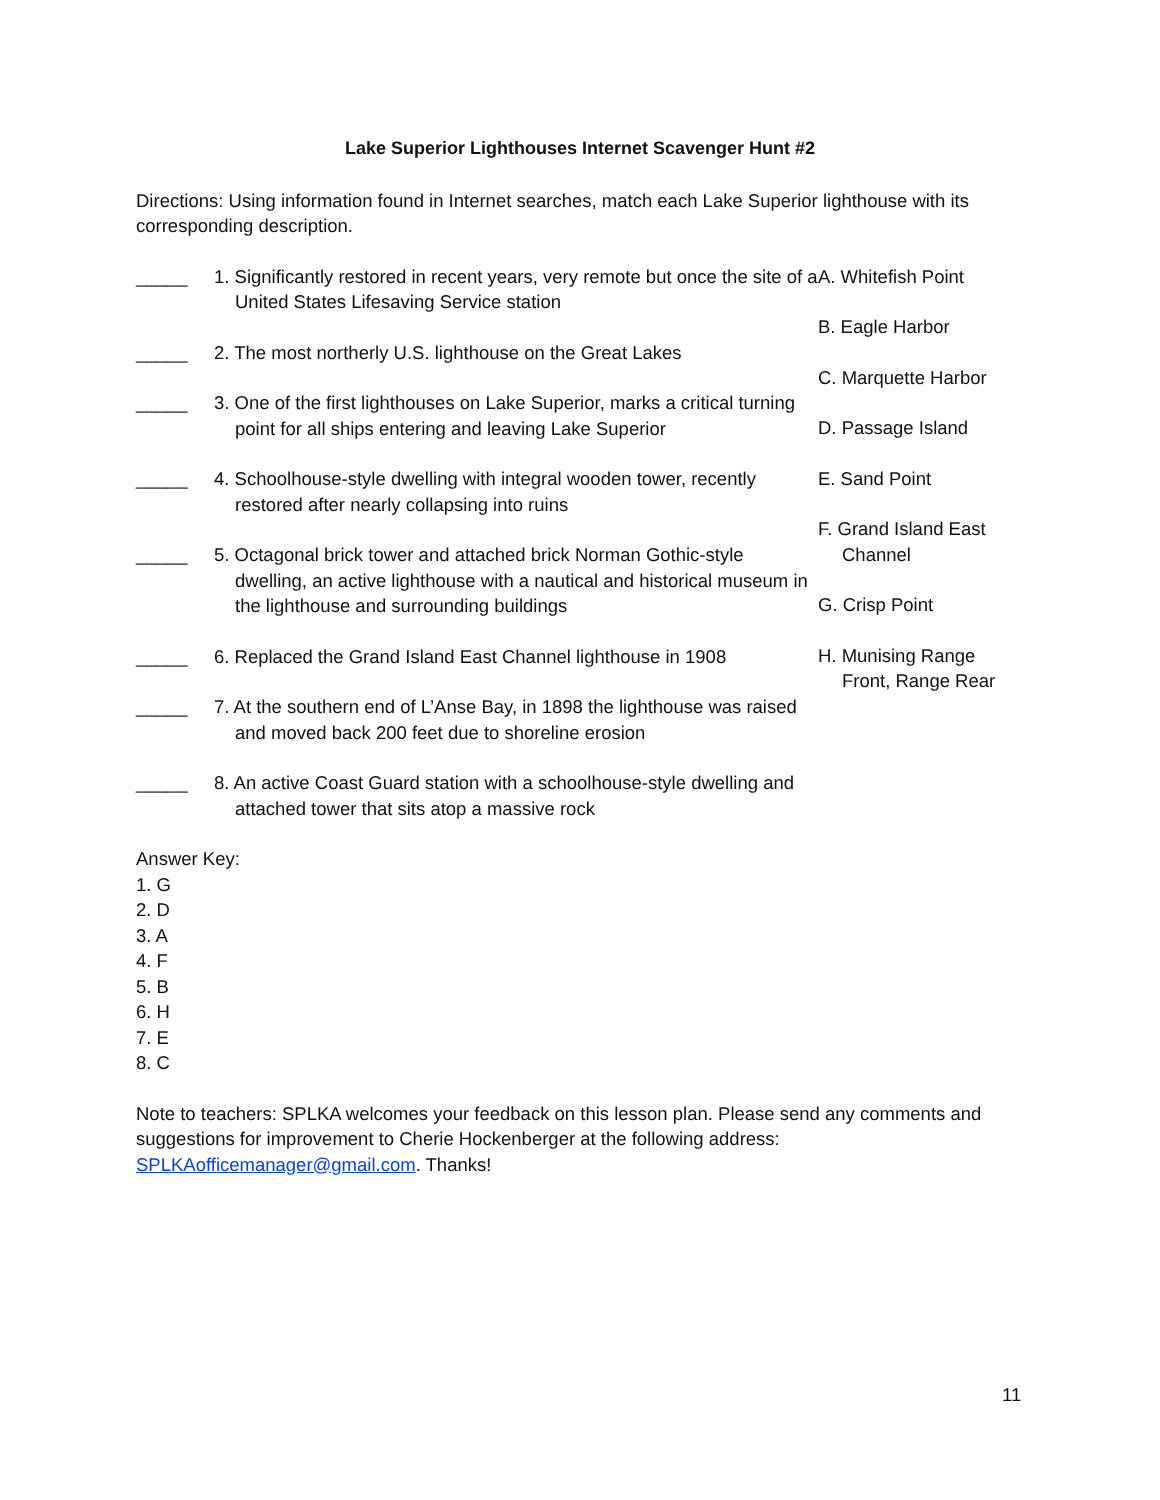Lake Superior Lighthouses Internet Scavenger Hunt #2
Directions: Using information found in Internet searches, match each Lake Superior lighthouse with its corresponding description.
_____ 1. Significantly restored in recent years, very remote but once the site of a United States Lifesaving Service station
_____ 2. The most northerly U.S. lighthouse on the Great Lakes
_____ 3. One of the first lighthouses on Lake Superior, marks a critical turning point for all ships entering and leaving Lake Superior
_____ 4. Schoolhouse-style dwelling with integral wooden tower, recently restored after nearly collapsing into ruins
_____ 5. Octagonal brick tower and attached brick Norman Gothic-style dwelling, an active lighthouse with a nautical and historical museum in the lighthouse and surrounding buildings
_____ 6. Replaced the Grand Island East Channel lighthouse in 1908
_____ 7. At the southern end of L’Anse Bay, in 1898 the lighthouse was raised and moved back 200 feet due to shoreline erosion
_____ 8. An active Coast Guard station with a schoolhouse-style dwelling and attached tower that sits atop a massive rock
A. Whitefish Point
B. Eagle Harbor
C. Marquette Harbor
D. Passage Island
E. Sand Point
F. Grand Island East Channel
G. Crisp Point
H. Munising Range Front, Range Rear
Answer Key:
1. G
2. D
3. A
4. F
5. B
6. H
7. E
8. C
Note to teachers: SPLKA welcomes your feedback on this lesson plan. Please send any comments and suggestions for improvement to Cherie Hockenberger at the following address: SPLKAofficemanager@gmail.com. Thanks!
11